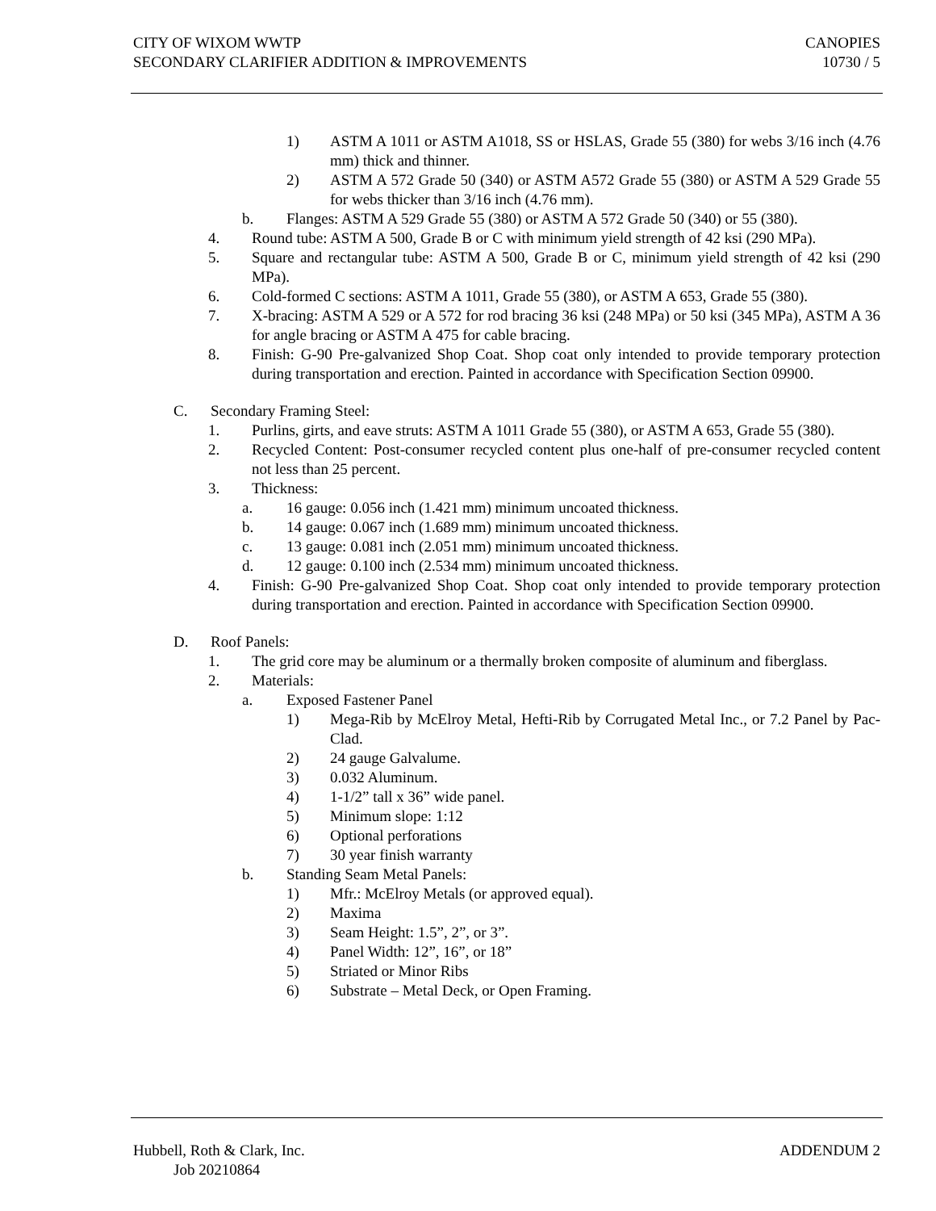CITY OF WIXOM WWTP
SECONDARY CLARIFIER ADDITION & IMPROVEMENTS
CANOPIES
10730 / 5
1) ASTM A 1011 or ASTM A1018, SS or HSLAS, Grade 55 (380) for webs 3/16 inch (4.76 mm) thick and thinner.
2) ASTM A 572 Grade 50 (340) or ASTM A572 Grade 55 (380) or ASTM A 529 Grade 55 for webs thicker than 3/16 inch (4.76 mm).
b. Flanges: ASTM A 529 Grade 55 (380) or ASTM A 572 Grade 50 (340) or 55 (380).
4. Round tube: ASTM A 500, Grade B or C with minimum yield strength of 42 ksi (290 MPa).
5. Square and rectangular tube: ASTM A 500, Grade B or C, minimum yield strength of 42 ksi (290 MPa).
6. Cold-formed C sections: ASTM A 1011, Grade 55 (380), or ASTM A 653, Grade 55 (380).
7. X-bracing: ASTM A 529 or A 572 for rod bracing 36 ksi (248 MPa) or 50 ksi (345 MPa), ASTM A 36 for angle bracing or ASTM A 475 for cable bracing.
8. Finish: G-90 Pre-galvanized Shop Coat. Shop coat only intended to provide temporary protection during transportation and erection. Painted in accordance with Specification Section 09900.
C. Secondary Framing Steel:
1. Purlins, girts, and eave struts: ASTM A 1011 Grade 55 (380), or ASTM A 653, Grade 55 (380).
2. Recycled Content: Post-consumer recycled content plus one-half of pre-consumer recycled content not less than 25 percent.
3. Thickness:
a. 16 gauge: 0.056 inch (1.421 mm) minimum uncoated thickness.
b. 14 gauge: 0.067 inch (1.689 mm) minimum uncoated thickness.
c. 13 gauge: 0.081 inch (2.051 mm) minimum uncoated thickness.
d. 12 gauge: 0.100 inch (2.534 mm) minimum uncoated thickness.
4. Finish: G-90 Pre-galvanized Shop Coat. Shop coat only intended to provide temporary protection during transportation and erection. Painted in accordance with Specification Section 09900.
D. Roof Panels:
1. The grid core may be aluminum or a thermally broken composite of aluminum and fiberglass.
2. Materials:
a. Exposed Fastener Panel
1) Mega-Rib by McElroy Metal, Hefti-Rib by Corrugated Metal Inc., or 7.2 Panel by Pac-Clad.
2) 24 gauge Galvalume.
3) 0.032 Aluminum.
4) 1-1/2” tall x 36” wide panel.
5) Minimum slope: 1:12
6) Optional perforations
7) 30 year finish warranty
b. Standing Seam Metal Panels:
1) Mfr.: McElroy Metals (or approved equal).
2) Maxima
3) Seam Height: 1.5”, 2”, or 3”.
4) Panel Width: 12”, 16”, or 18”
5) Striated or Minor Ribs
6) Substrate – Metal Deck, or Open Framing.
Hubbell, Roth & Clark, Inc.
Job 20210864
ADDENDUM 2